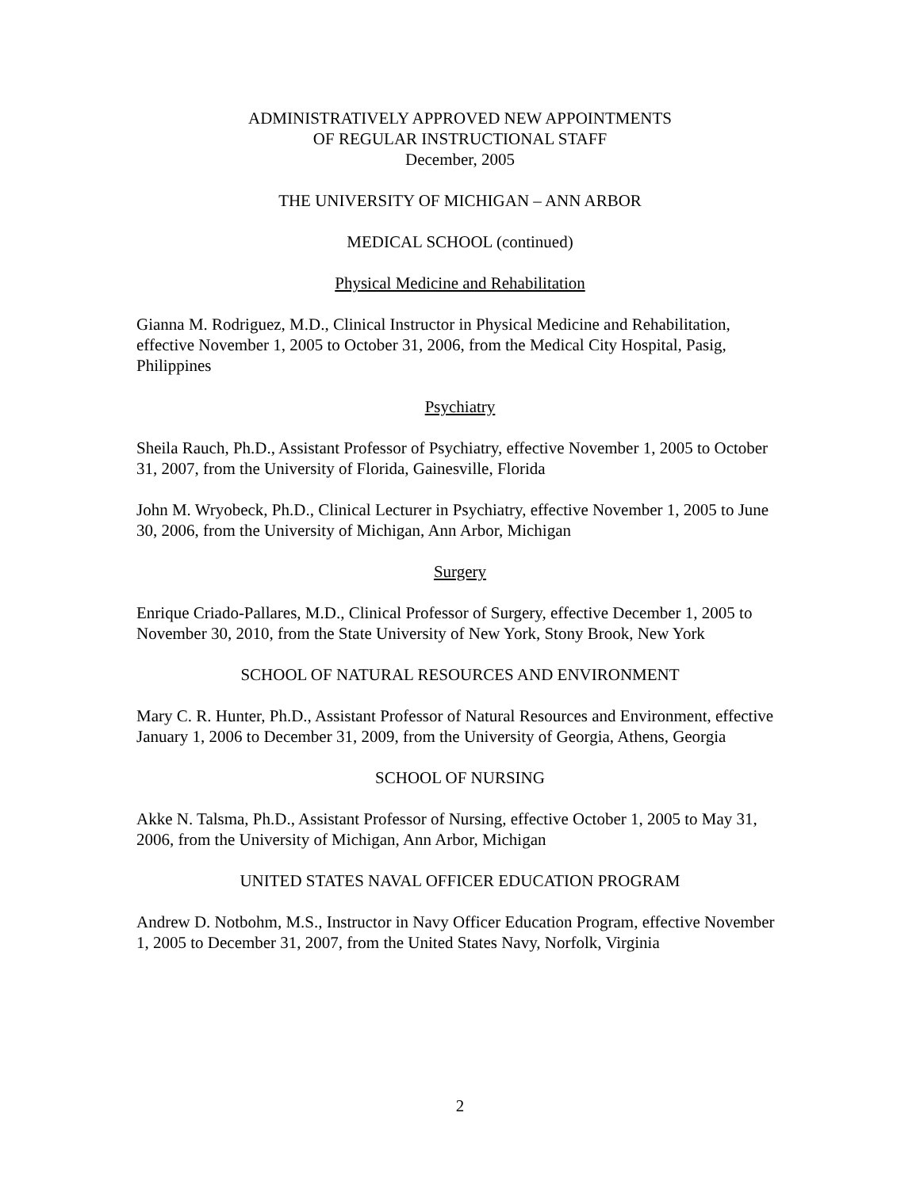ADMINISTRATIVELY APPROVED NEW APPOINTMENTS
OF REGULAR INSTRUCTIONAL STAFF
December, 2005
THE UNIVERSITY OF MICHIGAN – ANN ARBOR
MEDICAL SCHOOL (continued)
Physical Medicine and Rehabilitation
Gianna M. Rodriguez, M.D., Clinical Instructor in Physical Medicine and Rehabilitation, effective November 1, 2005 to October 31, 2006, from the Medical City Hospital, Pasig, Philippines
Psychiatry
Sheila Rauch, Ph.D., Assistant Professor of Psychiatry, effective November 1, 2005 to October 31, 2007, from the University of Florida, Gainesville, Florida
John M. Wryobeck, Ph.D., Clinical Lecturer in Psychiatry, effective November 1, 2005 to June 30, 2006, from the University of Michigan, Ann Arbor, Michigan
Surgery
Enrique Criado-Pallares, M.D., Clinical Professor of Surgery, effective December 1, 2005 to November 30, 2010, from the State University of New York, Stony Brook, New York
SCHOOL OF NATURAL RESOURCES AND ENVIRONMENT
Mary C. R. Hunter, Ph.D., Assistant Professor of Natural Resources and Environment, effective January 1, 2006 to December 31, 2009, from the University of Georgia, Athens, Georgia
SCHOOL OF NURSING
Akke N. Talsma, Ph.D., Assistant Professor of Nursing, effective October 1, 2005 to May 31, 2006, from the University of Michigan, Ann Arbor, Michigan
UNITED STATES NAVAL OFFICER EDUCATION PROGRAM
Andrew D. Notbohm, M.S., Instructor in Navy Officer Education Program, effective November 1, 2005 to December 31, 2007, from the United States Navy, Norfolk, Virginia
2